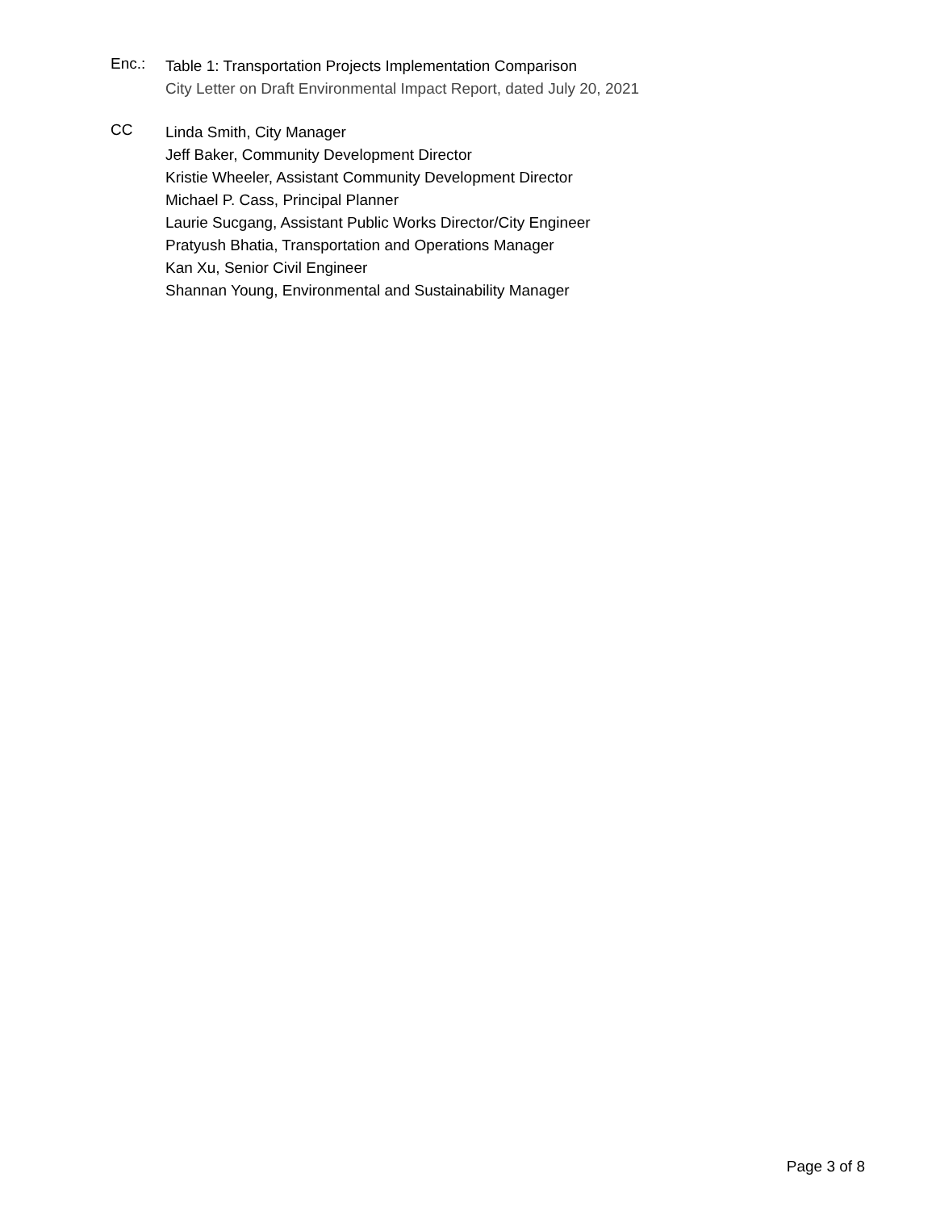Enc.:
Table 1: Transportation Projects Implementation Comparison
City Letter on Draft Environmental Impact Report, dated July 20, 2021
CC
Linda Smith, City Manager
Jeff Baker, Community Development Director
Kristie Wheeler, Assistant Community Development Director
Michael P. Cass, Principal Planner
Laurie Sucgang, Assistant Public Works Director/City Engineer
Pratyush Bhatia, Transportation and Operations Manager
Kan Xu, Senior Civil Engineer
Shannan Young, Environmental and Sustainability Manager
Page 3 of 8